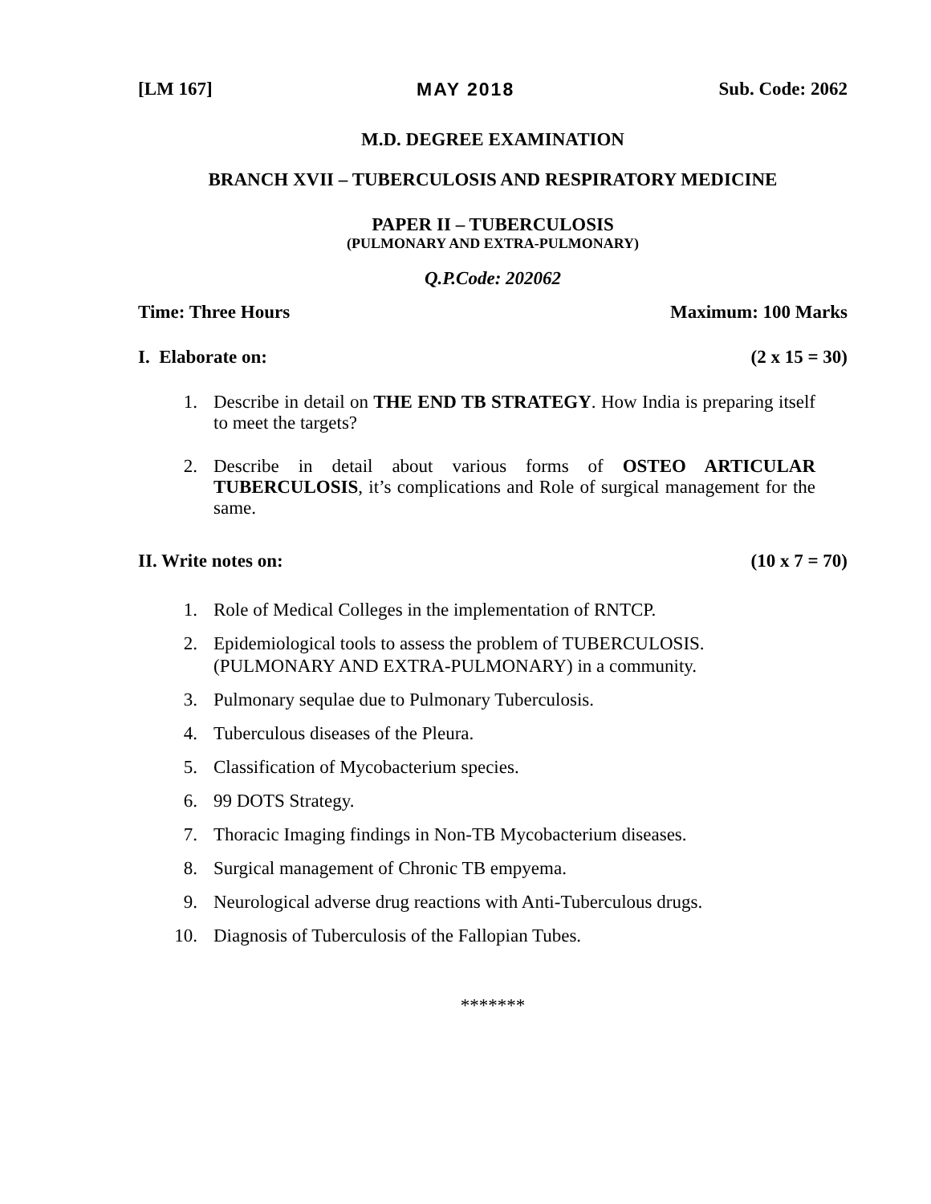[LM 167] MAY 2018 Sub. Code: 2062
M.D. DEGREE EXAMINATION
BRANCH XVII – TUBERCULOSIS AND RESPIRATORY MEDICINE
PAPER II – TUBERCULOSIS
(PULMONARY AND EXTRA-PULMONARY)
Q.P.Code: 202062
Time: Three Hours Maximum: 100 Marks
I. Elaborate on: (2 x 15 = 30)
1. Describe in detail on THE END TB STRATEGY. How India is preparing itself to meet the targets?
2. Describe in detail about various forms of OSTEO ARTICULAR TUBERCULOSIS, it’s complications and Role of surgical management for the same.
II. Write notes on: (10 x 7 = 70)
1. Role of Medical Colleges in the implementation of RNTCP.
2. Epidemiological tools to assess the problem of TUBERCULOSIS.
(PULMONARY AND EXTRA-PULMONARY) in a community.
3. Pulmonary sequlae due to Pulmonary Tuberculosis.
4. Tuberculous diseases of the Pleura.
5. Classification of Mycobacterium species.
6. 99 DOTS Strategy.
7. Thoracic Imaging findings in Non-TB Mycobacterium diseases.
8. Surgical management of Chronic TB empyema.
9. Neurological adverse drug reactions with Anti-Tuberculous drugs.
10. Diagnosis of Tuberculosis of the Fallopian Tubes.
*******